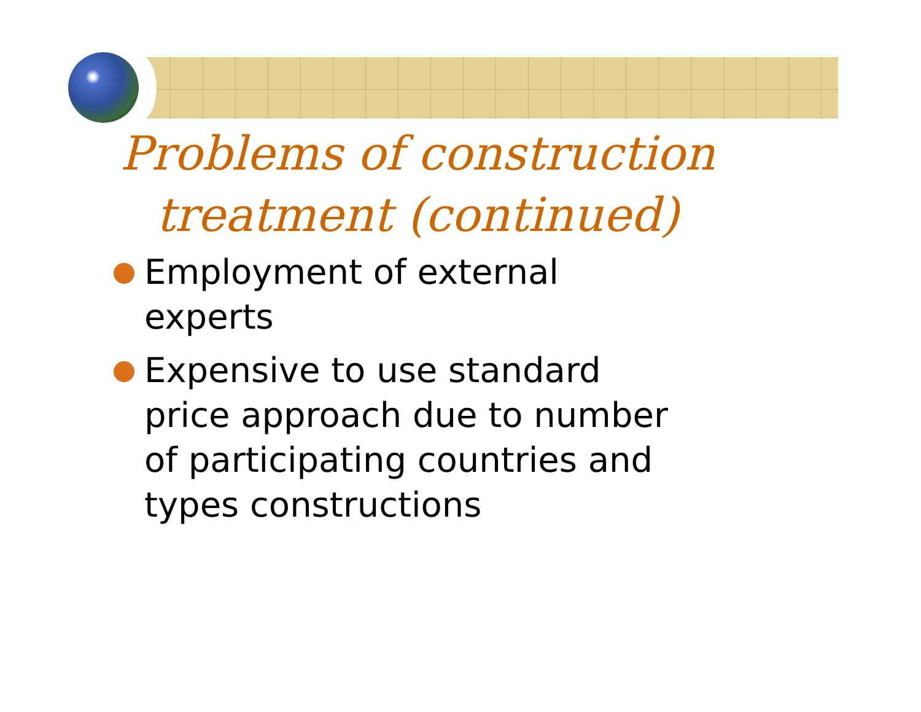Problems of construction treatment (continued)
Employment of external experts
Expensive to use standard price approach due to number of participating countries and types constructions